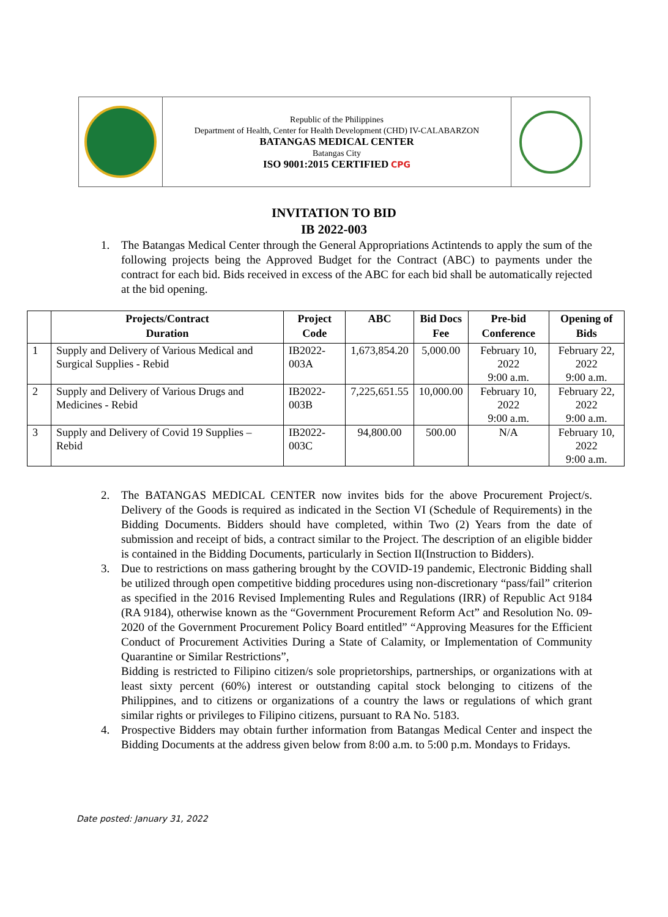Republic of the Philippines
Department of Health, Center for Health Development (CHD) IV-CALABARZON
BATANGAS MEDICAL CENTER
Batangas City
ISO 9001:2015 CERTIFIED CPG
INVITATION TO BID
IB 2022-003
1. The Batangas Medical Center through the General Appropriations Actintends to apply the sum of the following projects being the Approved Budget for the Contract (ABC) to payments under the contract for each bid. Bids received in excess of the ABC for each bid shall be automatically rejected at the bid opening.
| | Projects/Contract Duration | Project Code | ABC | Bid Docs Fee | Pre-bid Conference | Opening of Bids |
| --- | --- | --- | --- | --- | --- | --- |
| 1 | Supply and Delivery of Various Medical and Surgical Supplies - Rebid | IB2022-003A | 1,673,854.20 | 5,000.00 | February 10, 2022 9:00 a.m. | February 22, 2022 9:00 a.m. |
| 2 | Supply and Delivery of Various Drugs and Medicines - Rebid | IB2022-003B | 7,225,651.55 | 10,000.00 | February 10, 2022 9:00 a.m. | February 22, 2022 9:00 a.m. |
| 3 | Supply and Delivery of Covid 19 Supplies – Rebid | IB2022-003C | 94,800.00 | 500.00 | N/A | February 10, 2022 9:00 a.m. |
2. The BATANGAS MEDICAL CENTER now invites bids for the above Procurement Project/s. Delivery of the Goods is required as indicated in the Section VI (Schedule of Requirements) in the Bidding Documents. Bidders should have completed, within Two (2) Years from the date of submission and receipt of bids, a contract similar to the Project. The description of an eligible bidder is contained in the Bidding Documents, particularly in Section II(Instruction to Bidders).
3. Due to restrictions on mass gathering brought by the COVID-19 pandemic, Electronic Bidding shall be utilized through open competitive bidding procedures using non-discretionary “pass/fail” criterion as specified in the 2016 Revised Implementing Rules and Regulations (IRR) of Republic Act 9184 (RA 9184), otherwise known as the “Government Procurement Reform Act” and Resolution No. 09-2020 of the Government Procurement Policy Board entitled” “Approving Measures for the Efficient Conduct of Procurement Activities During a State of Calamity, or Implementation of Community Quarantine or Similar Restrictions”,
Bidding is restricted to Filipino citizen/s sole proprietorships, partnerships, or organizations with at least sixty percent (60%) interest or outstanding capital stock belonging to citizens of the Philippines, and to citizens or organizations of a country the laws or regulations of which grant similar rights or privileges to Filipino citizens, pursuant to RA No. 5183.
4. Prospective Bidders may obtain further information from Batangas Medical Center and inspect the Bidding Documents at the address given below from 8:00 a.m. to 5:00 p.m. Mondays to Fridays.
Date posted: January 31, 2022